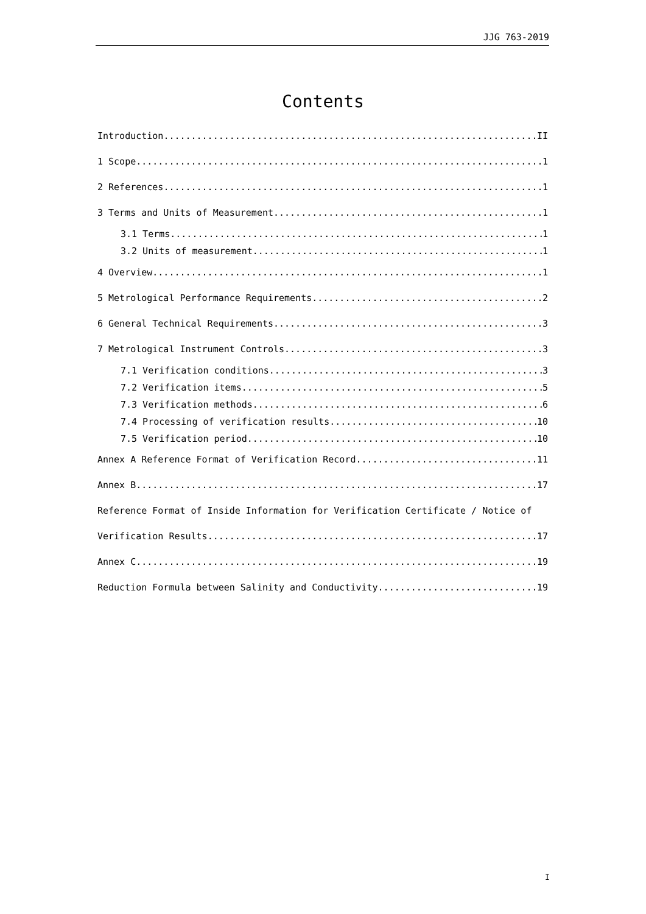JJG 763-2019
Contents
Introduction II
1 Scope 1
2 References 1
3 Terms and Units of Measurement 1
3.1 Terms 1
3.2 Units of measurement 1
4 Overview 1
5 Metrological Performance Requirements 2
6 General Technical Requirements 3
7 Metrological Instrument Controls 3
7.1 Verification conditions 3
7.2 Verification items 5
7.3 Verification methods 6
7.4 Processing of verification results 10
7.5 Verification period 10
Annex A Reference Format of Verification Record 11
Annex B 17
Reference Format of Inside Information for Verification Certificate / Notice of
Verification Results 17
Annex C 19
Reduction Formula between Salinity and Conductivity 19
I